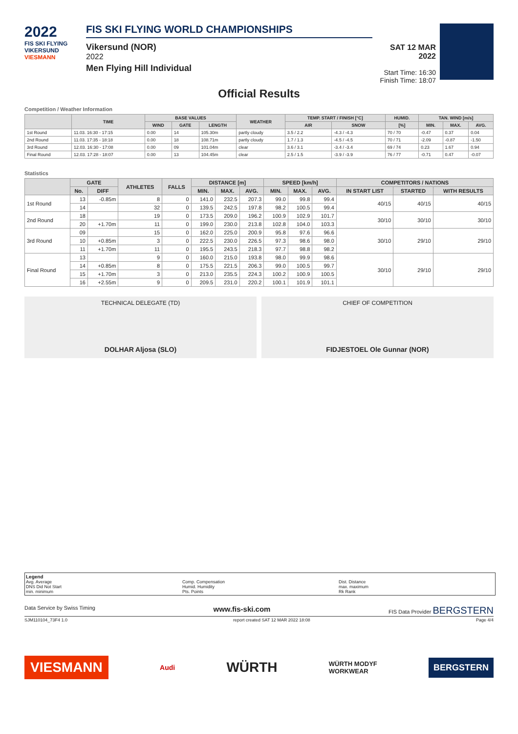2022
FIS SKI FLYING
VIKERSUND
VIESMANN
FIS SKI FLYING WORLD CHAMPIONSHIPS
Vikersund (NOR)
2022
Men Flying Hill Individual
SAT 12 MAR 2022
Start Time: 16:30
Finish Time: 18:07
Official Results
Competition / Weather Information
| | TIME | BASE VALUES | | | WEATHER | TEMP. START / FINISH [°C] | | HUMID. | TAN. WIND [m/s] | | |
| --- | --- | --- | --- | --- | --- | --- | --- | --- | --- | --- | --- |
| | | WIND | GATE | LENGTH | | AIR | SNOW | [%] | MIN. | MAX. | AVG. |
| 1st Round | 11.03. 16:30 - 17:15 | 0.00 | 14 | 105.30m | partly cloudy | 3.5 / 2.2 | -4.3 / -4.3 | 70 / 70 | -0.47 | 0.37 | 0.04 |
| 2nd Round | 11.03. 17:35 - 18:18 | 0.00 | 18 | 108.71m | partly cloudy | 1.7 / 1.3 | -4.5 / -4.5 | 70 / 71 | -2.09 | -0.87 | -1.50 |
| 3rd Round | 12.03. 16:30 - 17:08 | 0.00 | 09 | 101.04m | clear | 3.6 / 3.1 | -3.4 / -3.4 | 69 / 74 | 0.23 | 1.67 | 0.94 |
| Final Round | 12.03. 17:28 - 18:07 | 0.00 | 13 | 104.45m | clear | 2.5 / 1.5 | -3.9 / -3.9 | 76 / 77 | -0.71 | 0.47 | -0.07 |
Statistics
| | GATE | | ATHLETES | FALLS | DISTANCE [m] | | | SPEED [km/h] | | | COMPETITORS / NATIONS | | |
| --- | --- | --- | --- | --- | --- | --- | --- | --- | --- | --- | --- | --- | --- |
| | No. | DIFF | | | MIN. | MAX. | AVG. | MIN. | MAX. | AVG. | IN START LIST | STARTED | WITH RESULTS |
| 1st Round | 13 | -0.85m | 8 | 0 | 141.0 | 232.5 | 207.3 | 99.0 | 99.8 | 99.4 | 40/15 | 40/15 | 40/15 |
| | 14 | | 32 | 0 | 139.5 | 242.5 | 197.8 | 98.2 | 100.5 | 99.4 | | | |
| 2nd Round | 18 | | 19 | 0 | 173.5 | 209.0 | 196.2 | 100.9 | 102.9 | 101.7 | 30/10 | 30/10 | 30/10 |
| | 20 | +1.70m | 11 | 0 | 199.0 | 230.0 | 213.8 | 102.8 | 104.0 | 103.3 | | | |
| 3rd Round | 09 | | 15 | 0 | 162.0 | 225.0 | 200.9 | 95.8 | 97.6 | 96.6 | 30/10 | 29/10 | 29/10 |
| | 10 | +0.85m | 3 | 0 | 222.5 | 230.0 | 226.5 | 97.3 | 98.6 | 98.0 | | | |
| | 11 | +1.70m | 11 | 0 | 195.5 | 243.5 | 218.3 | 97.7 | 98.8 | 98.2 | | | |
| Final Round | 13 | | 9 | 0 | 160.0 | 215.0 | 193.8 | 98.0 | 99.9 | 98.6 | 30/10 | 29/10 | 29/10 |
| | 14 | +0.85m | 8 | 0 | 175.5 | 221.5 | 206.3 | 99.0 | 100.5 | 99.7 | | | |
| | 15 | +1.70m | 3 | 0 | 213.0 | 235.5 | 224.3 | 100.2 | 100.9 | 100.5 | | | |
| | 16 | +2.55m | 9 | 0 | 209.5 | 231.0 | 220.2 | 100.1 | 101.9 | 101.1 | | | |
TECHNICAL DELEGATE (TD)
DOLHAR Aljosa (SLO)
CHIEF OF COMPETITION
FIDJESTOEL Ole Gunnar (NOR)
Legend
Avg. Average
DNS Did Not Start
min. minimum
Comp. Compensation
Humid. Humidity
Pts. Points
Dist. Distance
max. maximum
Rk Rank
Data Service by Swiss Timing www.fis-ski.com FIS Data Provider BERGSTERN
SJM110104_73F4 1.0 report created SAT 12 MAR 2022 18:08 Page 4/4
VIESMANN Audi WÜRTH WÜRTH MODYF
WORKWEAR BERGSTERN